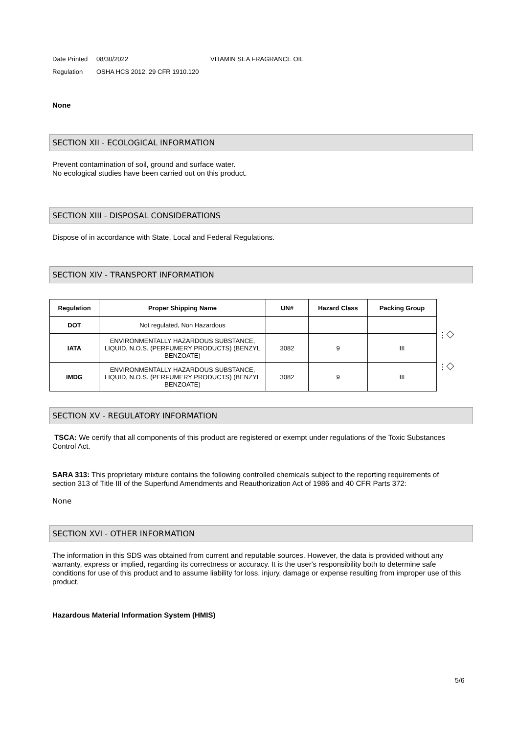Date Printed 08/30/2022 VITAMIN SEA FRAGRANCE OIL
Regulation OSHA HCS 2012, 29 CFR 1910.120
None
SECTION XII - ECOLOGICAL INFORMATION
Prevent contamination of soil, ground and surface water.
No ecological studies have been carried out on this product.
SECTION XIII - DISPOSAL CONSIDERATIONS
Dispose of in accordance with State, Local and Federal Regulations.
SECTION XIV - TRANSPORT INFORMATION
| Regulation | Proper Shipping Name | UN# | Hazard Class | Packing Group |
| --- | --- | --- | --- | --- |
| DOT | Not regulated, Non Hazardous | | | |
| IATA | ENVIRONMENTALLY HAZARDOUS SUBSTANCE, LIQUID, N.O.S. (PERFUMERY PRODUCTS) (BENZYL BENZOATE) | 3082 | 9 | III |
| IMDG | ENVIRONMENTALLY HAZARDOUS SUBSTANCE, LIQUID, N.O.S. (PERFUMERY PRODUCTS) (BENZYL BENZOATE) | 3082 | 9 | III |
⫶ ◇
⫶ ◇
SECTION XV - REGULATORY INFORMATION
TSCA: We certify that all components of this product are registered or exempt under regulations of the Toxic Substances Control Act.
SARA 313: This proprietary mixture contains the following controlled chemicals subject to the reporting requirements of section 313 of Title III of the Superfund Amendments and Reauthorization Act of 1986 and 40 CFR Parts 372:
None
SECTION XVI - OTHER INFORMATION
The information in this SDS was obtained from current and reputable sources. However, the data is provided without any warranty, express or implied, regarding its correctness or accuracy. It is the user's responsibility both to determine safe conditions for use of this product and to assume liability for loss, injury, damage or expense resulting from improper use of this product.
Hazardous Material Information System (HMIS)
5/6